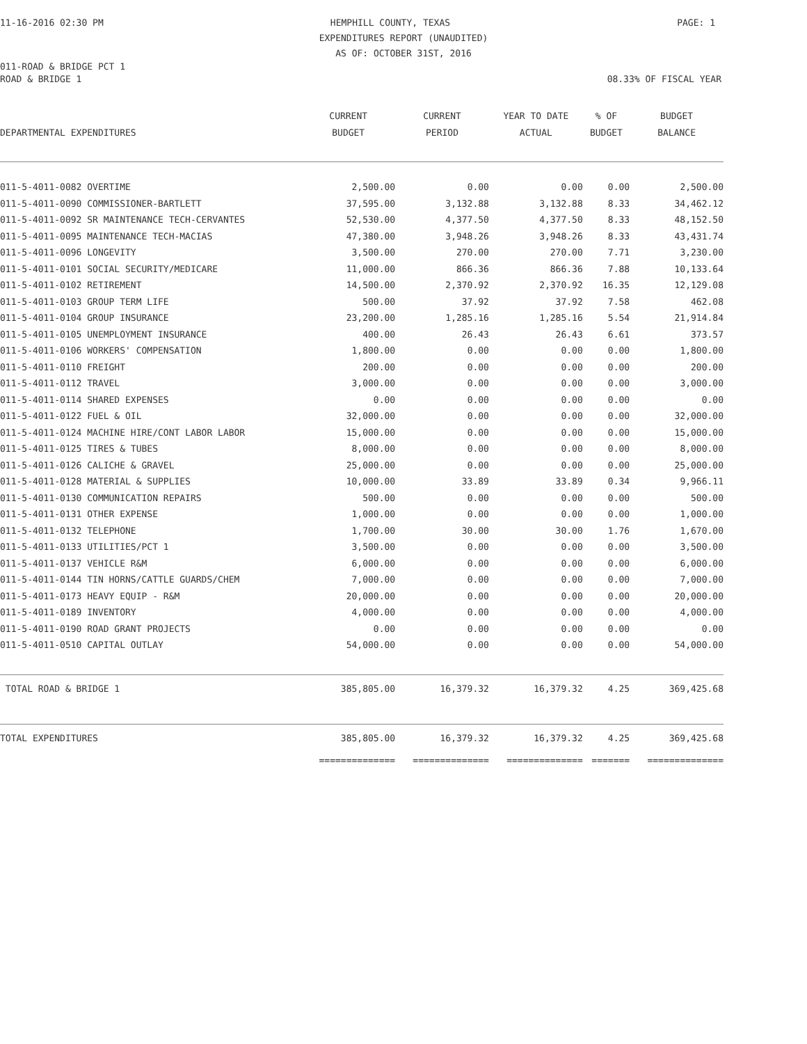11-16-2016 02:30 PM HEMPHILL COUNTY, TEXAS PAGE: 1
EXPENDITURES REPORT (UNAUDITED)
AS OF: OCTOBER 31ST, 2016
011-ROAD & BRIDGE PCT 1
ROAD & BRIDGE 1 08.33% OF FISCAL YEAR
| | CURRENT | CURRENT | YEAR TO DATE | % OF | BUDGET |
| --- | --- | --- | --- | --- | --- |
| DEPARTMENTAL EXPENDITURES | BUDGET | PERIOD | ACTUAL | BUDGET | BALANCE |
| 011-5-4011-0082 OVERTIME | 2,500.00 | 0.00 | 0.00 | 0.00 | 2,500.00 |
| 011-5-4011-0090 COMMISSIONER-BARTLETT | 37,595.00 | 3,132.88 | 3,132.88 | 8.33 | 34,462.12 |
| 011-5-4011-0092 SR MAINTENANCE TECH-CERVANTES | 52,530.00 | 4,377.50 | 4,377.50 | 8.33 | 48,152.50 |
| 011-5-4011-0095 MAINTENANCE TECH-MACIAS | 47,380.00 | 3,948.26 | 3,948.26 | 8.33 | 43,431.74 |
| 011-5-4011-0096 LONGEVITY | 3,500.00 | 270.00 | 270.00 | 7.71 | 3,230.00 |
| 011-5-4011-0101 SOCIAL SECURITY/MEDICARE | 11,000.00 | 866.36 | 866.36 | 7.88 | 10,133.64 |
| 011-5-4011-0102 RETIREMENT | 14,500.00 | 2,370.92 | 2,370.92 | 16.35 | 12,129.08 |
| 011-5-4011-0103 GROUP TERM LIFE | 500.00 | 37.92 | 37.92 | 7.58 | 462.08 |
| 011-5-4011-0104 GROUP INSURANCE | 23,200.00 | 1,285.16 | 1,285.16 | 5.54 | 21,914.84 |
| 011-5-4011-0105 UNEMPLOYMENT INSURANCE | 400.00 | 26.43 | 26.43 | 6.61 | 373.57 |
| 011-5-4011-0106 WORKERS' COMPENSATION | 1,800.00 | 0.00 | 0.00 | 0.00 | 1,800.00 |
| 011-5-4011-0110 FREIGHT | 200.00 | 0.00 | 0.00 | 0.00 | 200.00 |
| 011-5-4011-0112 TRAVEL | 3,000.00 | 0.00 | 0.00 | 0.00 | 3,000.00 |
| 011-5-4011-0114 SHARED EXPENSES | 0.00 | 0.00 | 0.00 | 0.00 | 0.00 |
| 011-5-4011-0122 FUEL & OIL | 32,000.00 | 0.00 | 0.00 | 0.00 | 32,000.00 |
| 011-5-4011-0124 MACHINE HIRE/CONT LABOR LABOR | 15,000.00 | 0.00 | 0.00 | 0.00 | 15,000.00 |
| 011-5-4011-0125 TIRES & TUBES | 8,000.00 | 0.00 | 0.00 | 0.00 | 8,000.00 |
| 011-5-4011-0126 CALICHE & GRAVEL | 25,000.00 | 0.00 | 0.00 | 0.00 | 25,000.00 |
| 011-5-4011-0128 MATERIAL & SUPPLIES | 10,000.00 | 33.89 | 33.89 | 0.34 | 9,966.11 |
| 011-5-4011-0130 COMMUNICATION REPAIRS | 500.00 | 0.00 | 0.00 | 0.00 | 500.00 |
| 011-5-4011-0131 OTHER EXPENSE | 1,000.00 | 0.00 | 0.00 | 0.00 | 1,000.00 |
| 011-5-4011-0132 TELEPHONE | 1,700.00 | 30.00 | 30.00 | 1.76 | 1,670.00 |
| 011-5-4011-0133 UTILITIES/PCT 1 | 3,500.00 | 0.00 | 0.00 | 0.00 | 3,500.00 |
| 011-5-4011-0137 VEHICLE R&M | 6,000.00 | 0.00 | 0.00 | 0.00 | 6,000.00 |
| 011-5-4011-0144 TIN HORNS/CATTLE GUARDS/CHEM | 7,000.00 | 0.00 | 0.00 | 0.00 | 7,000.00 |
| 011-5-4011-0173 HEAVY EQUIP - R&M | 20,000.00 | 0.00 | 0.00 | 0.00 | 20,000.00 |
| 011-5-4011-0189 INVENTORY | 4,000.00 | 0.00 | 0.00 | 0.00 | 4,000.00 |
| 011-5-4011-0190 ROAD GRANT PROJECTS | 0.00 | 0.00 | 0.00 | 0.00 | 0.00 |
| 011-5-4011-0510 CAPITAL OUTLAY | 54,000.00 | 0.00 | 0.00 | 0.00 | 54,000.00 |
| TOTAL ROAD & BRIDGE 1 | 385,805.00 | 16,379.32 | 16,379.32 | 4.25 | 369,425.68 |
| TOTAL EXPENDITURES | 385,805.00 | 16,379.32 | 16,379.32 | 4.25 | 369,425.68 |
| | ============== | ============== | ============== | ======= | ============== |